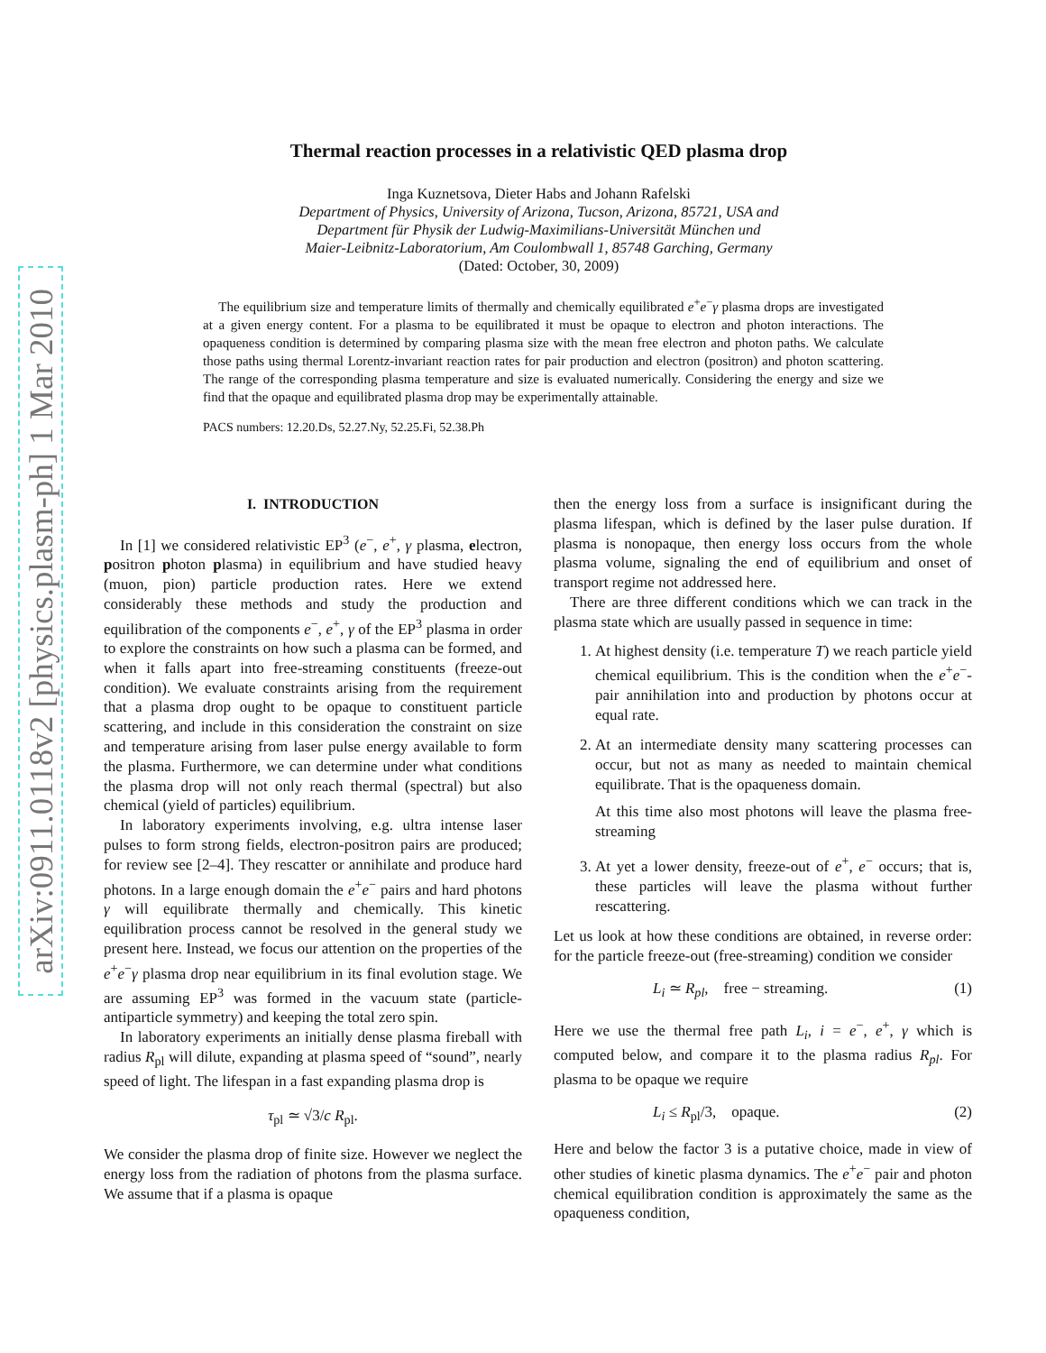arXiv:0911.0118v2 [physics.plasm-ph] 1 Mar 2010
Thermal reaction processes in a relativistic QED plasma drop
Inga Kuznetsova, Dieter Habs and Johann Rafelski
Department of Physics, University of Arizona, Tucson, Arizona, 85721, USA and
Department für Physik der Ludwig-Maximilians-Universität München und
Maier-Leibnitz-Laboratorium, Am Coulombwall 1, 85748 Garching, Germany
(Dated: October, 30, 2009)
The equilibrium size and temperature limits of thermally and chemically equilibrated e<sup>+</sup>e<sup>−</sup>γ plasma drops are investigated at a given energy content. For a plasma to be equilibrated it must be opaque to electron and photon interactions. The opaqueness condition is determined by comparing plasma size with the mean free electron and photon paths. We calculate those paths using thermal Lorentz-invariant reaction rates for pair production and electron (positron) and photon scattering. The range of the corresponding plasma temperature and size is evaluated numerically. Considering the energy and size we find that the opaque and equilibrated plasma drop may be experimentally attainable.
PACS numbers: 12.20.Ds, 52.27.Ny, 52.25.Fi, 52.38.Ph
I. INTRODUCTION
In [1] we considered relativistic EP<sup>3</sup> (e<sup>−</sup>, e<sup>+</sup>, γ plasma, electron, positron photon plasma) in equilibrium and have studied heavy (muon, pion) particle production rates. Here we extend considerably these methods and study the production and equilibration of the components e<sup>−</sup>, e<sup>+</sup>, γ of the EP<sup>3</sup> plasma in order to explore the constraints on how such a plasma can be formed, and when it falls apart into free-streaming constituents (freeze-out condition). We evaluate constraints arising from the requirement that a plasma drop ought to be opaque to constituent particle scattering, and include in this consideration the constraint on size and temperature arising from laser pulse energy available to form the plasma. Furthermore, we can determine under what conditions the plasma drop will not only reach thermal (spectral) but also chemical (yield of particles) equilibrium.
In laboratory experiments involving, e.g. ultra intense laser pulses to form strong fields, electron-positron pairs are produced; for review see [2–4]. They rescatter or annihilate and produce hard photons. In a large enough domain the e<sup>+</sup>e<sup>−</sup> pairs and hard photons γ will equilibrate thermally and chemically. This kinetic equilibration process cannot be resolved in the general study we present here. Instead, we focus our attention on the properties of the e<sup>+</sup>e<sup>−</sup>γ plasma drop near equilibrium in its final evolution stage. We are assuming EP<sup>3</sup> was formed in the vacuum state (particle-antiparticle symmetry) and keeping the total zero spin.
In laboratory experiments an initially dense plasma fireball with radius R<sub>pl</sub> will dilute, expanding at plasma speed of “sound”, nearly speed of light. The lifespan in a fast expanding plasma drop is
τ<sub>pl</sub> ≃ √3/c R<sub>pl</sub>.
We consider the plasma drop of finite size. However we neglect the energy loss from the radiation of photons from the plasma surface. We assume that if a plasma is opaque
then the energy loss from a surface is insignificant during the plasma lifespan, which is defined by the laser pulse duration. If plasma is nonopaque, then energy loss occurs from the whole plasma volume, signaling the end of equilibrium and onset of transport regime not addressed here.
There are three different conditions which we can track in the plasma state which are usually passed in sequence in time:
1. At highest density (i.e. temperature T) we reach particle yield chemical equilibrium. This is the condition when the e<sup>+</sup>e<sup>−</sup>-pair annihilation into and production by photons occur at equal rate.
2. At an intermediate density many scattering processes can occur, but not as many as needed to maintain chemical equilibrate. That is the opaqueness domain.
At this time also most photons will leave the plasma free-streaming
3. At yet a lower density, freeze-out of e<sup>+</sup>, e<sup>−</sup> occurs; that is, these particles will leave the plasma without further rescattering.
Let us look at how these conditions are obtained, in reverse order: for the particle freeze-out (free-streaming) condition we consider
L<sub>i</sub> ≃ R<sub>pl</sub>, free − streaming. (1)
Here we use the thermal free path L<sub>i</sub>, i = e<sup>−</sup>, e<sup>+</sup>, γ which is computed below, and compare it to the plasma radius R<sub>pl</sub>. For plasma to be opaque we require
L<sub>i</sub> ≤ R<sub>pl</sub>/3, opaque. (2)
Here and below the factor 3 is a putative choice, made in view of other studies of kinetic plasma dynamics. The e<sup>+</sup>e<sup>−</sup> pair and photon chemical equilibration condition is approximately the same as the opaqueness condition,